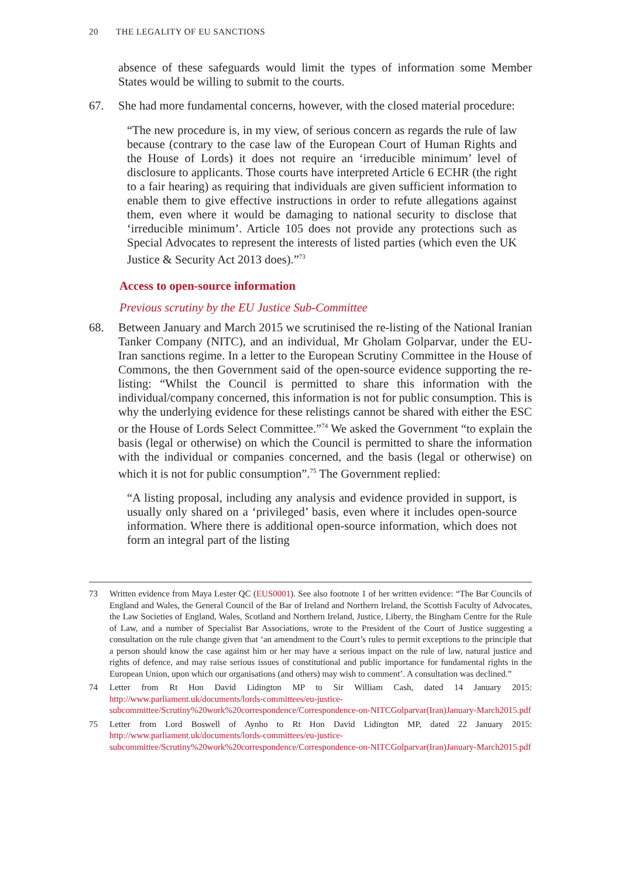20 THE LEGALITY OF EU SANCTIONS
absence of these safeguards would limit the types of information some Member States would be willing to submit to the courts.
67. She had more fundamental concerns, however, with the closed material procedure:
“The new procedure is, in my view, of serious concern as regards the rule of law because (contrary to the case law of the European Court of Human Rights and the House of Lords) it does not require an ‘irreducible minimum’ level of disclosure to applicants. Those courts have interpreted Article 6 ECHR (the right to a fair hearing) as requiring that individuals are given sufficient information to enable them to give effective instructions in order to refute allegations against them, even where it would be damaging to national security to disclose that ‘irreducible minimum’. Article 105 does not provide any protections such as Special Advocates to represent the interests of listed parties (which even the UK Justice & Security Act 2013 does).”<sup>73</sup>
Access to open-source information
Previous scrutiny by the EU Justice Sub-Committee
68. Between January and March 2015 we scrutinised the re-listing of the National Iranian Tanker Company (NITC), and an individual, Mr Gholam Golparvar, under the EU-Iran sanctions regime. In a letter to the European Scrutiny Committee in the House of Commons, the then Government said of the open-source evidence supporting the re-listing: “Whilst the Council is permitted to share this information with the individual/company concerned, this information is not for public consumption. This is why the underlying evidence for these relistings cannot be shared with either the ESC or the House of Lords Select Committee.”<sup>74</sup> We asked the Government “to explain the basis (legal or otherwise) on which the Council is permitted to share the information with the individual or companies concerned, and the basis (legal or otherwise) on which it is not for public consumption”.<sup>75</sup> The Government replied:
“A listing proposal, including any analysis and evidence provided in support, is usually only shared on a ‘privileged’ basis, even where it includes open-source information. Where there is additional open-source information, which does not form an integral part of the listing
73 Written evidence from Maya Lester QC (EUS0001). See also footnote 1 of her written evidence: “The Bar Councils of England and Wales, the General Council of the Bar of Ireland and Northern Ireland, the Scottish Faculty of Advocates, the Law Societies of England, Wales, Scotland and Northern Ireland, Justice, Liberty, the Bingham Centre for the Rule of Law, and a number of Specialist Bar Associations, wrote to the President of the Court of Justice suggesting a consultation on the rule change given that ‘an amendment to the Court’s rules to permit exceptions to the principle that a person should know the case against him or her may have a serious impact on the rule of law, natural justice and rights of defence, and may raise serious issues of constitutional and public importance for fundamental rights in the European Union, upon which our organisations (and others) may wish to comment’. A consultation was declined.”
74 Letter from Rt Hon David Lidington MP to Sir William Cash, dated 14 January 2015: http://www.parliament.uk/documents/lords-committees/eu-justice-subcommittee/Scrutiny%20work%20correspondence/Correspondence-on-NITCGolparvar(Iran)January-March2015.pdf
75 Letter from Lord Boswell of Aynho to Rt Hon David Lidington MP, dated 22 January 2015: http://www.parliament.uk/documents/lords-committees/eu-justice-subcommittee/Scrutiny%20work%20correspondence/Correspondence-on-NITCGolparvar(Iran)January-March2015.pdf